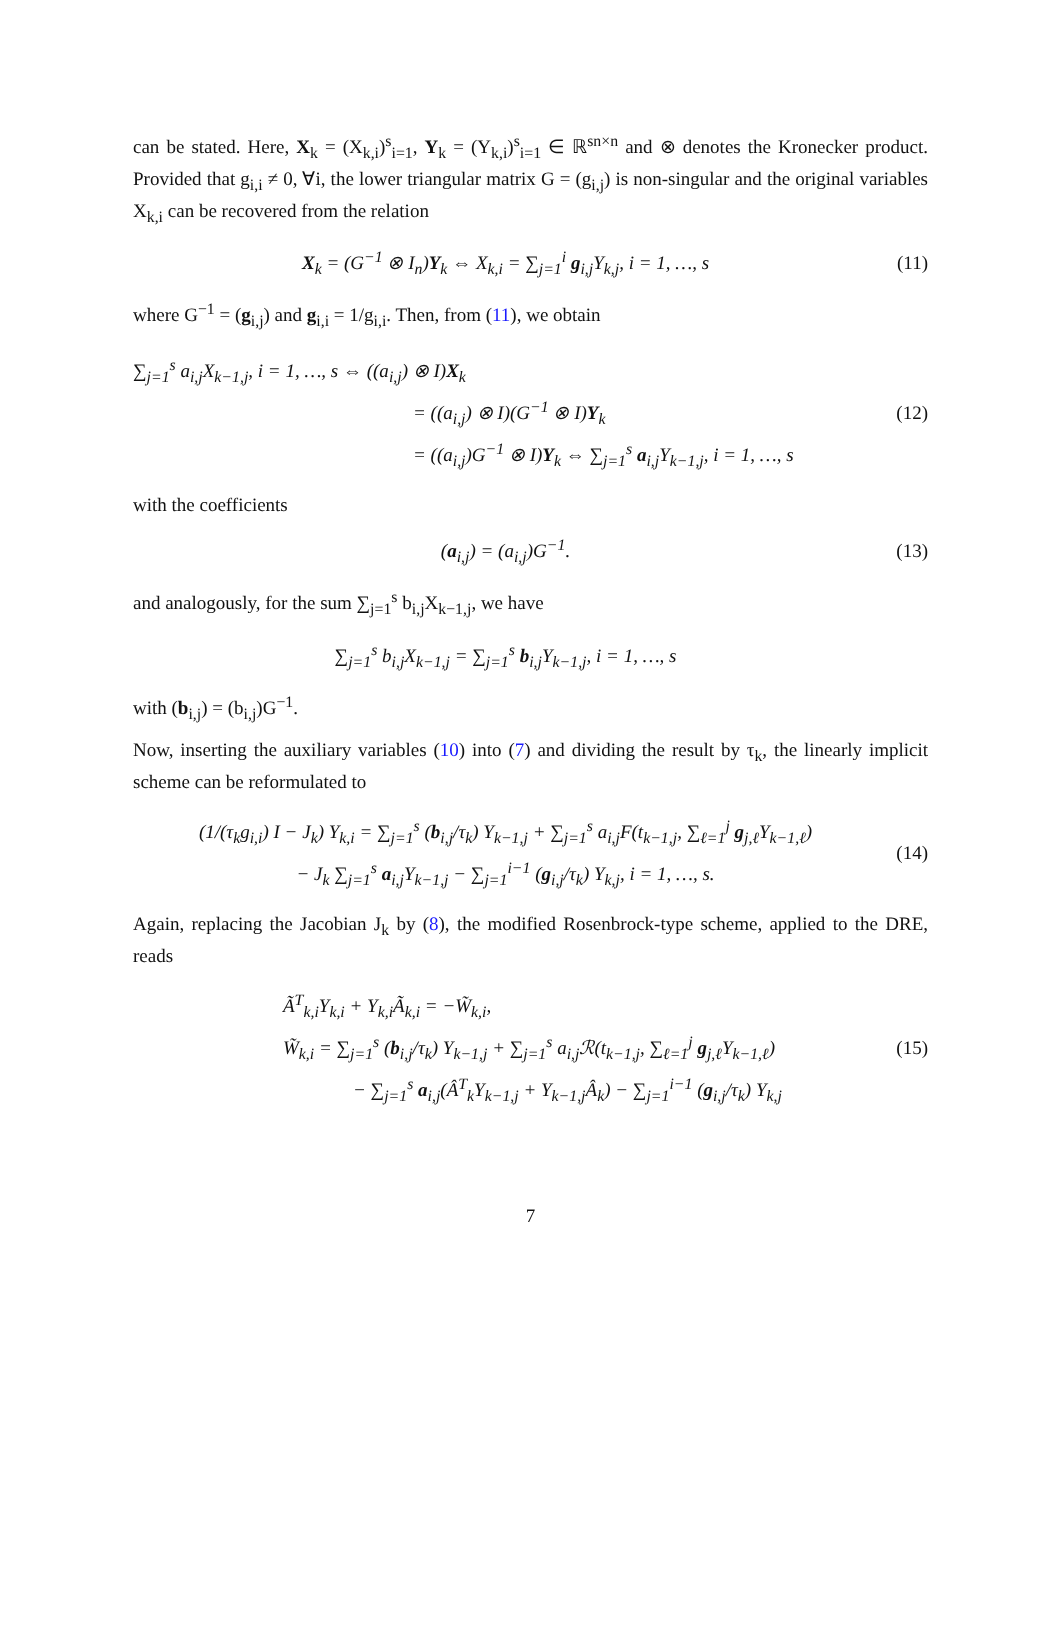can be stated. Here, X<sub>k</sub> = (X<sub>k,i</sub>)<sup>s</sup><sub>i=1</sub>, Y<sub>k</sub> = (Y<sub>k,i</sub>)<sup>s</sup><sub>i=1</sub> ∈ ℝ<sup>sn×n</sup> and ⊗ denotes the Kronecker product. Provided that g<sub>i,i</sub> ≠ 0, ∀i, the lower triangular matrix G = (g<sub>i,j</sub>) is non-singular and the original variables X<sub>k,i</sub> can be recovered from the relation
X<sub>k</sub> = (G<sup>−1</sup> ⊗ I<sub>n</sub>)Y<sub>k</sub> ⇔ X<sub>k,i</sub> = ∑<sub>j=1</sub><sup>i</sup> g<sub>i,j</sub>Y<sub>k,j</sub>, i = 1, …, s
(11)
where G<sup>−1</sup> = (g<sub>i,j</sub>) and g<sub>i,i</sub> = 1/g<sub>i,i</sub>. Then, from (11), we obtain
∑<sub>j=1</sub><sup>s</sup> a<sub>i,j</sub>X<sub>k−1,j</sub>, i = 1, …, s ⇔ ((a<sub>i,j</sub>) ⊗ I)X<sub>k</sub>
= ((a<sub>i,j</sub>) ⊗ I)(G<sup>−1</sup> ⊗ I)Y<sub>k</sub>
= ((a<sub>i,j</sub>)G<sup>−1</sup> ⊗ I)Y<sub>k</sub> ⇔ ∑<sub>j=1</sub><sup>s</sup> a<sub>i,j</sub>Y<sub>k−1,j</sub>, i = 1, …, s
(12)
with the coefficients
(a<sub>i,j</sub>) = (a<sub>i,j</sub>)G<sup>−1</sup>. (13)
and analogously, for the sum ∑<sub>j=1</sub><sup>s</sup> b<sub>i,j</sub>X<sub>k−1,j</sub>, we have
∑<sub>j=1</sub><sup>s</sup> b<sub>i,j</sub>X<sub>k−1,j</sub> = ∑<sub>j=1</sub><sup>s</sup> b<sub>i,j</sub>Y<sub>k−1,j</sub>, i = 1, …, s
with (b<sub>i,j</sub>) = (b<sub>i,j</sub>)G<sup>−1</sup>.
Now, inserting the auxiliary variables (10) into (7) and dividing the result by τ<sub>k</sub>, the linearly implicit scheme can be reformulated to
(1/(τ<sub>k</sub>g<sub>i,i</sub>) I − J<sub>k</sub>) Y<sub>k,i</sub> = ∑<sub>j=1</sub><sup>s</sup> (b<sub>i,j</sub>/τ<sub>k</sub>) Y<sub>k−1,j</sub> + ∑<sub>j=1</sub><sup>s</sup> a<sub>i,j</sub>F(t<sub>k−1,j</sub>, ∑<sub>ℓ=1</sub><sup>j</sup> g<sub>j,ℓ</sub>Y<sub>k−1,ℓ</sub>)
− J<sub>k</sub> ∑<sub>j=1</sub><sup>s</sup> a<sub>i,j</sub>Y<sub>k−1,j</sub> − ∑<sub>j=1</sub><sup>i−1</sup> (g<sub>i,j</sub>/τ<sub>k</sub>) Y<sub>k,j</sub>, i = 1, …, s.
(14)
Again, replacing the Jacobian J<sub>k</sub> by (8), the modified Rosenbrock-type scheme, applied to the DRE, reads
Ã<sup>T</sup><sub>k,i</sub>Y<sub>k,i</sub> + Y<sub>k,i</sub>Ã<sub>k,i</sub> = −W̃<sub>k,i</sub>,
W̃<sub>k,i</sub> = ∑<sub>j=1</sub><sup>s</sup> (b<sub>i,j</sub>/τ<sub>k</sub>) Y<sub>k−1,j</sub> + ∑<sub>j=1</sub><sup>s</sup> a<sub>i,j</sub>ℛ(t<sub>k−1,j</sub>, ∑<sub>ℓ=1</sub><sup>j</sup> g<sub>j,ℓ</sub>Y<sub>k−1,ℓ</sub>)
− ∑<sub>j=1</sub><sup>s</sup> a<sub>i,j</sub>(Â<sup>T</sup><sub>k</sub>Y<sub>k−1,j</sub> + Y<sub>k−1,j</sub>Â<sub>k</sub>) − ∑<sub>j=1</sub><sup>i−1</sup> (g<sub>i,j</sub>/τ<sub>k</sub>) Y<sub>k,j</sub>
(15)
7